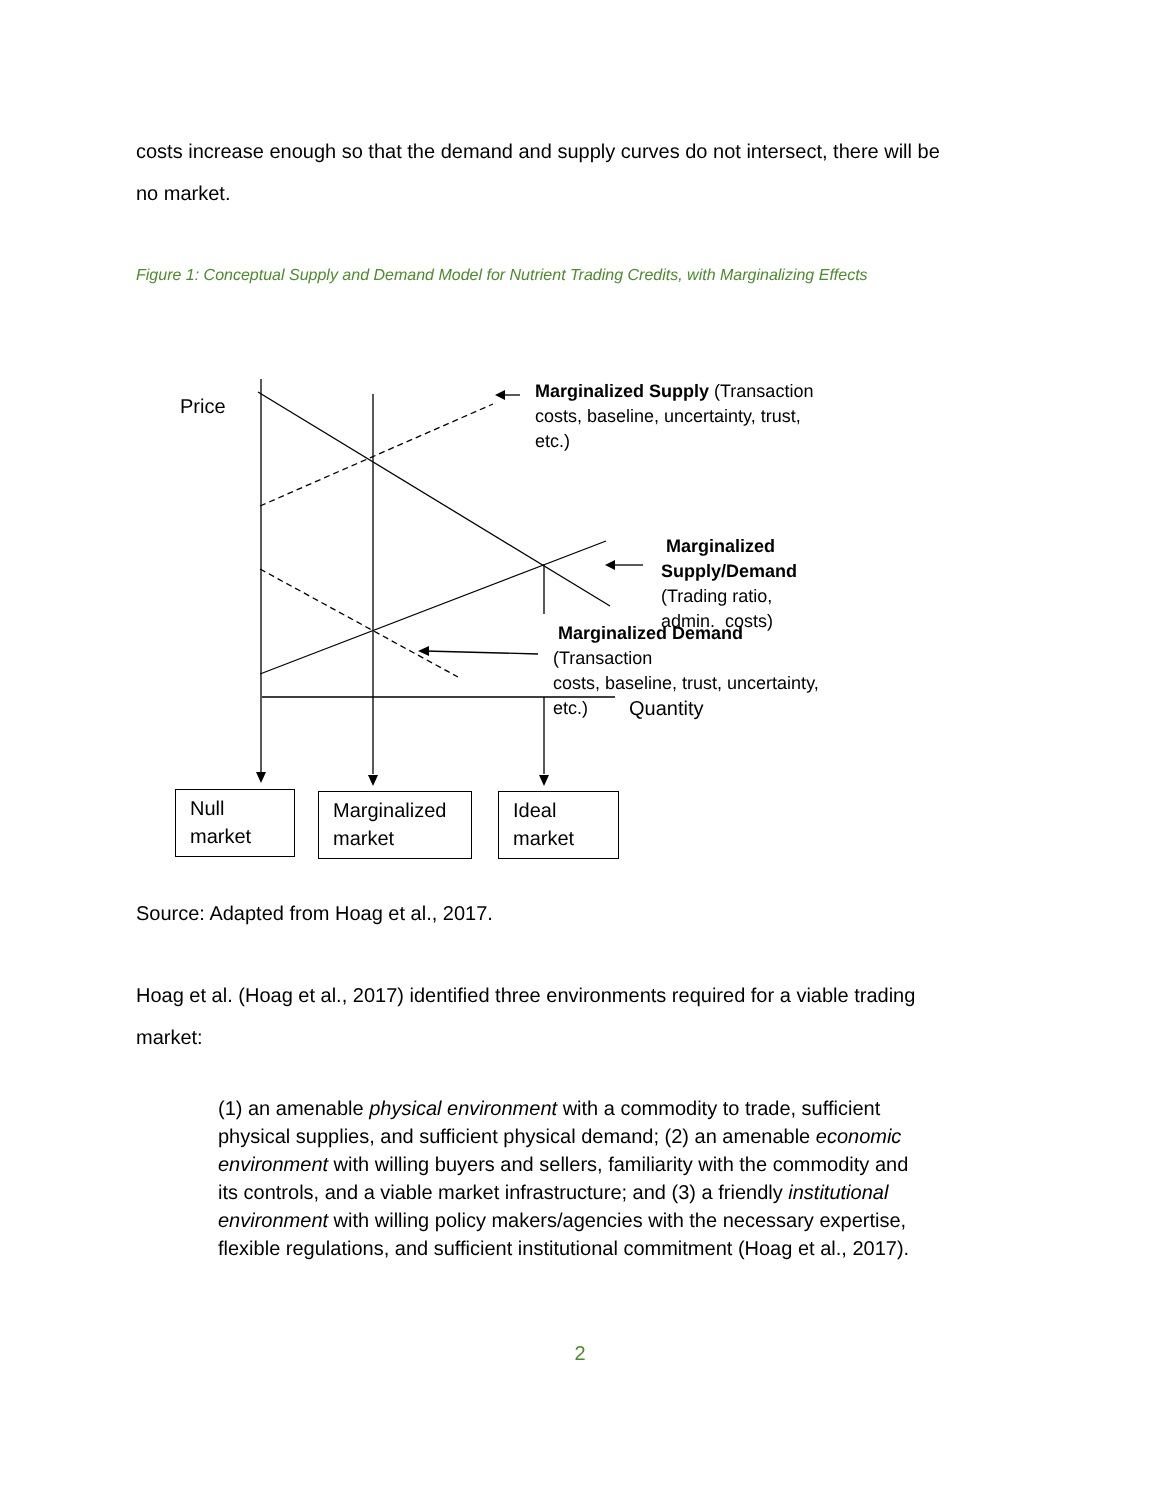costs increase enough so that the demand and supply curves do not intersect, there will be no market.
Figure 1: Conceptual Supply and Demand Model for Nutrient Trading Credits, with Marginalizing Effects
Price
Marginalized Supply (Transaction
costs, baseline, uncertainty, trust, etc.)
Marginalized Supply/Demand
(Trading ratio, admin. costs)
Marginalized Demand (Transaction
costs, baseline, trust, uncertainty, etc.)
Quantity
Null market
Marginalized market
Ideal market
Source: Adapted from Hoag et al., 2017.
Hoag et al. (Hoag et al., 2017) identified three environments required for a viable trading market:
(1) an amenable physical environment with a commodity to trade, sufficient physical supplies, and sufficient physical demand; (2) an amenable economic environment with willing buyers and sellers, familiarity with the commodity and its controls, and a viable market infrastructure; and (3) a friendly institutional environment with willing policy makers/agencies with the necessary expertise, flexible regulations, and sufficient institutional commitment (Hoag et al., 2017).
2